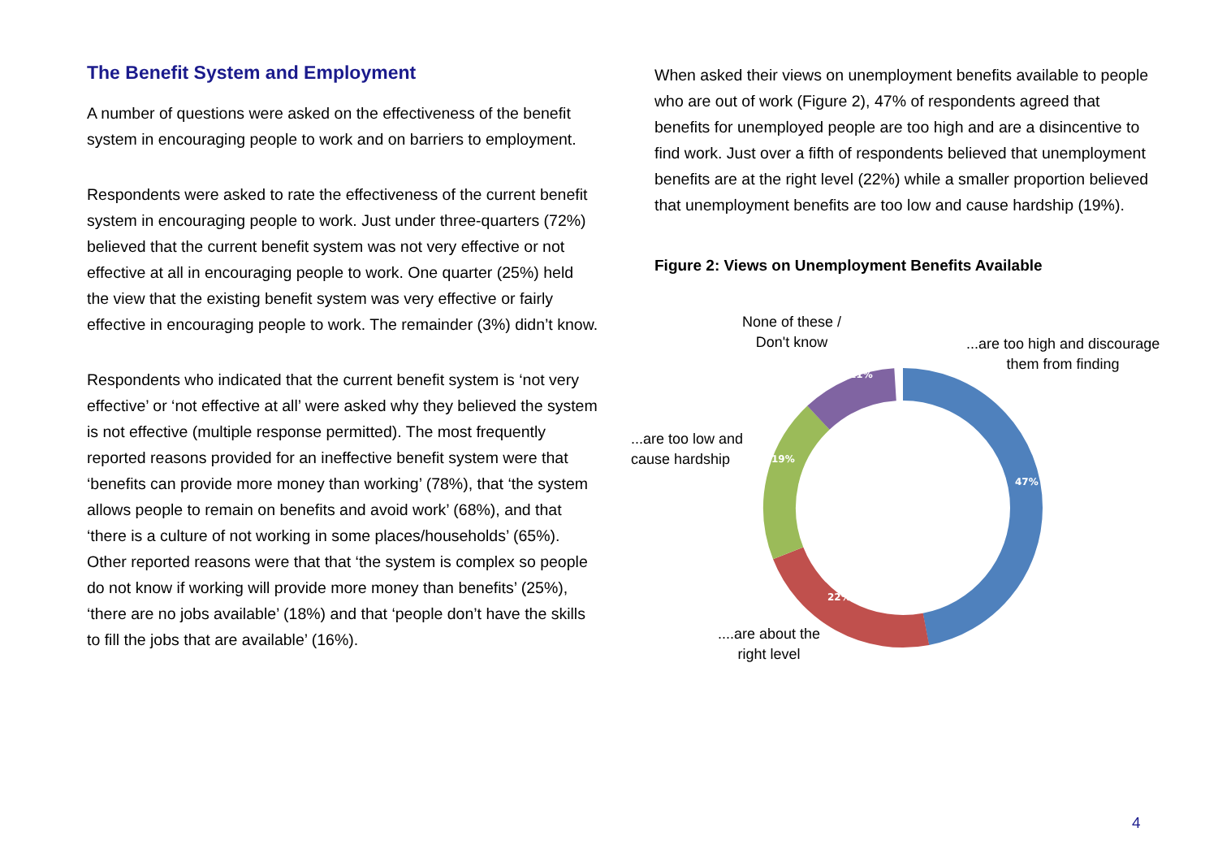The Benefit System and Employment
A number of questions were asked on the effectiveness of the benefit system in encouraging people to work and on barriers to employment.
Respondents were asked to rate the effectiveness of the current benefit system in encouraging people to work. Just under three-quarters (72%) believed that the current benefit system was not very effective or not effective at all in encouraging people to work. One quarter (25%) held the view that the existing benefit system was very effective or fairly effective in encouraging people to work. The remainder (3%) didn’t know.
Respondents who indicated that the current benefit system is ‘not very effective’ or ‘not effective at all’ were asked why they believed the system is not effective (multiple response permitted). The most frequently reported reasons provided for an ineffective benefit system were that ‘benefits can provide more money than working’ (78%), that ‘the system allows people to remain on benefits and avoid work’ (68%), and that ‘there is a culture of not working in some places/households’ (65%). Other reported reasons were that that ‘the system is complex so people do not know if working will provide more money than benefits’ (25%), ‘there are no jobs available’ (18%) and that ‘people don’t have the skills to fill the jobs that are available’ (16%).
When asked their views on unemployment benefits available to people who are out of work (Figure 2), 47% of respondents agreed that benefits for unemployed people are too high and are a disincentive to find work. Just over a fifth of respondents believed that unemployment benefits are at the right level (22%) while a smaller proportion believed that unemployment benefits are too low and cause hardship (19%).
Figure 2: Views on Unemployment Benefits Available
47%
22%
19%
11%
None of these /
Don't know
...are too high and discourage
them from finding
...are too low and
cause hardship
....are about the
right level
4